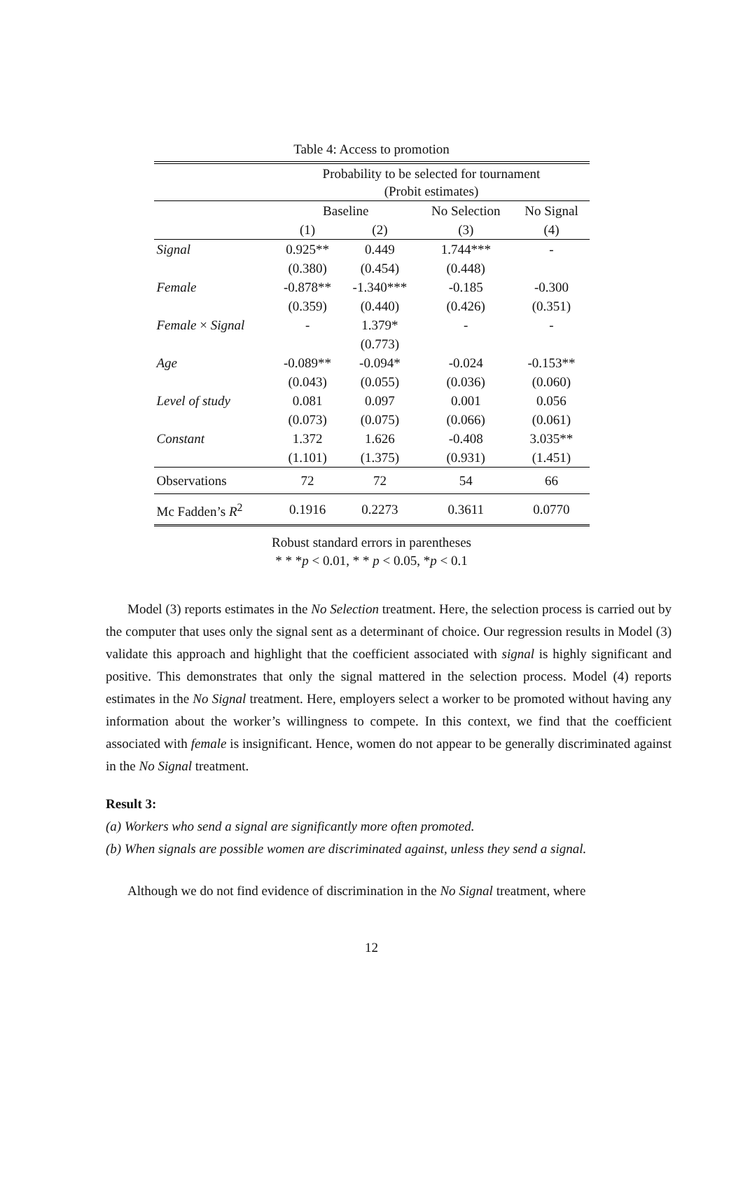Table 4: Access to promotion
| | Probability to be selected for tournament (Probit estimates) | | | |
| --- | --- | --- | --- | --- |
| | Baseline | | No Selection | No Signal |
| | (1) | (2) | (3) | (4) |
| Signal | 0.925** | 0.449 | 1.744*** | - |
| | (0.380) | (0.454) | (0.448) | |
| Female | -0.878** | -1.340*** | -0.185 | -0.300 |
| | (0.359) | (0.440) | (0.426) | (0.351) |
| Female × Signal | - | 1.379* | - | - |
| | | (0.773) | | |
| Age | -0.089** | -0.094* | -0.024 | -0.153** |
| | (0.043) | (0.055) | (0.036) | (0.060) |
| Level of study | 0.081 | 0.097 | 0.001 | 0.056 |
| | (0.073) | (0.075) | (0.066) | (0.061) |
| Constant | 1.372 | 1.626 | -0.408 | 3.035** |
| | (1.101) | (1.375) | (0.931) | (1.451) |
| Observations | 72 | 72 | 54 | 66 |
| Mc Fadden’s R<sup>2</sup> | 0.1916 | 0.2273 | 0.3611 | 0.0770 |
Robust standard errors in parentheses
* * *p < 0.01, * * p < 0.05, *p < 0.1
Model (3) reports estimates in the No Selection treatment. Here, the selection process is carried out by the computer that uses only the signal sent as a determinant of choice. Our regression results in Model (3) validate this approach and highlight that the coefficient associated with signal is highly significant and positive. This demonstrates that only the signal mattered in the selection process. Model (4) reports estimates in the No Signal treatment. Here, employers select a worker to be promoted without having any information about the worker’s willingness to compete. In this context, we find that the coefficient associated with female is insignificant. Hence, women do not appear to be generally discriminated against in the No Signal treatment.
Result 3:
(a) Workers who send a signal are significantly more often promoted.
(b) When signals are possible women are discriminated against, unless they send a signal.
Although we do not find evidence of discrimination in the No Signal treatment, where
12